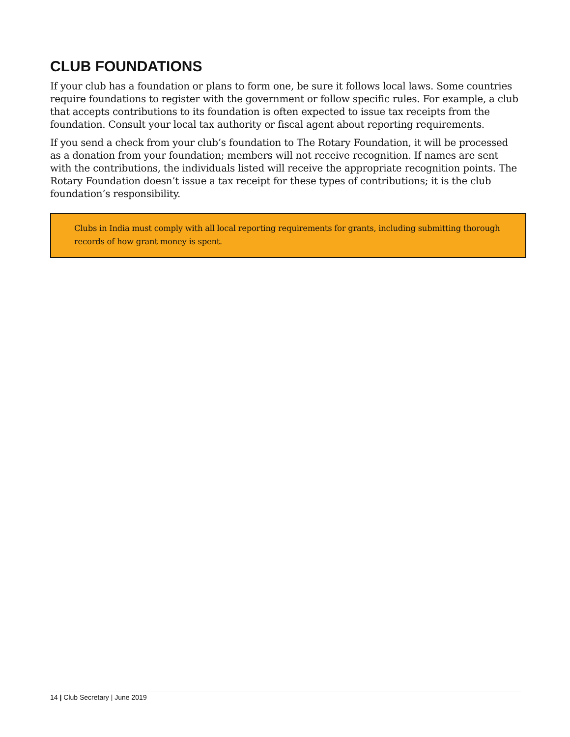CLUB FOUNDATIONS
If your club has a foundation or plans to form one, be sure it follows local laws. Some countries require foundations to register with the government or follow specific rules. For example, a club that accepts contributions to its foundation is often expected to issue tax receipts from the foundation. Consult your local tax authority or fiscal agent about reporting requirements.
If you send a check from your club’s foundation to The Rotary Foundation, it will be processed as a donation from your foundation; members will not receive recognition. If names are sent with the contributions, the individuals listed will receive the appropriate recognition points. The Rotary Foundation doesn’t issue a tax receipt for these types of contributions; it is the club foundation’s responsibility.
Clubs in India must comply with all local reporting requirements for grants, including submitting thorough records of how grant money is spent.
14 | Club Secretary | June 2019